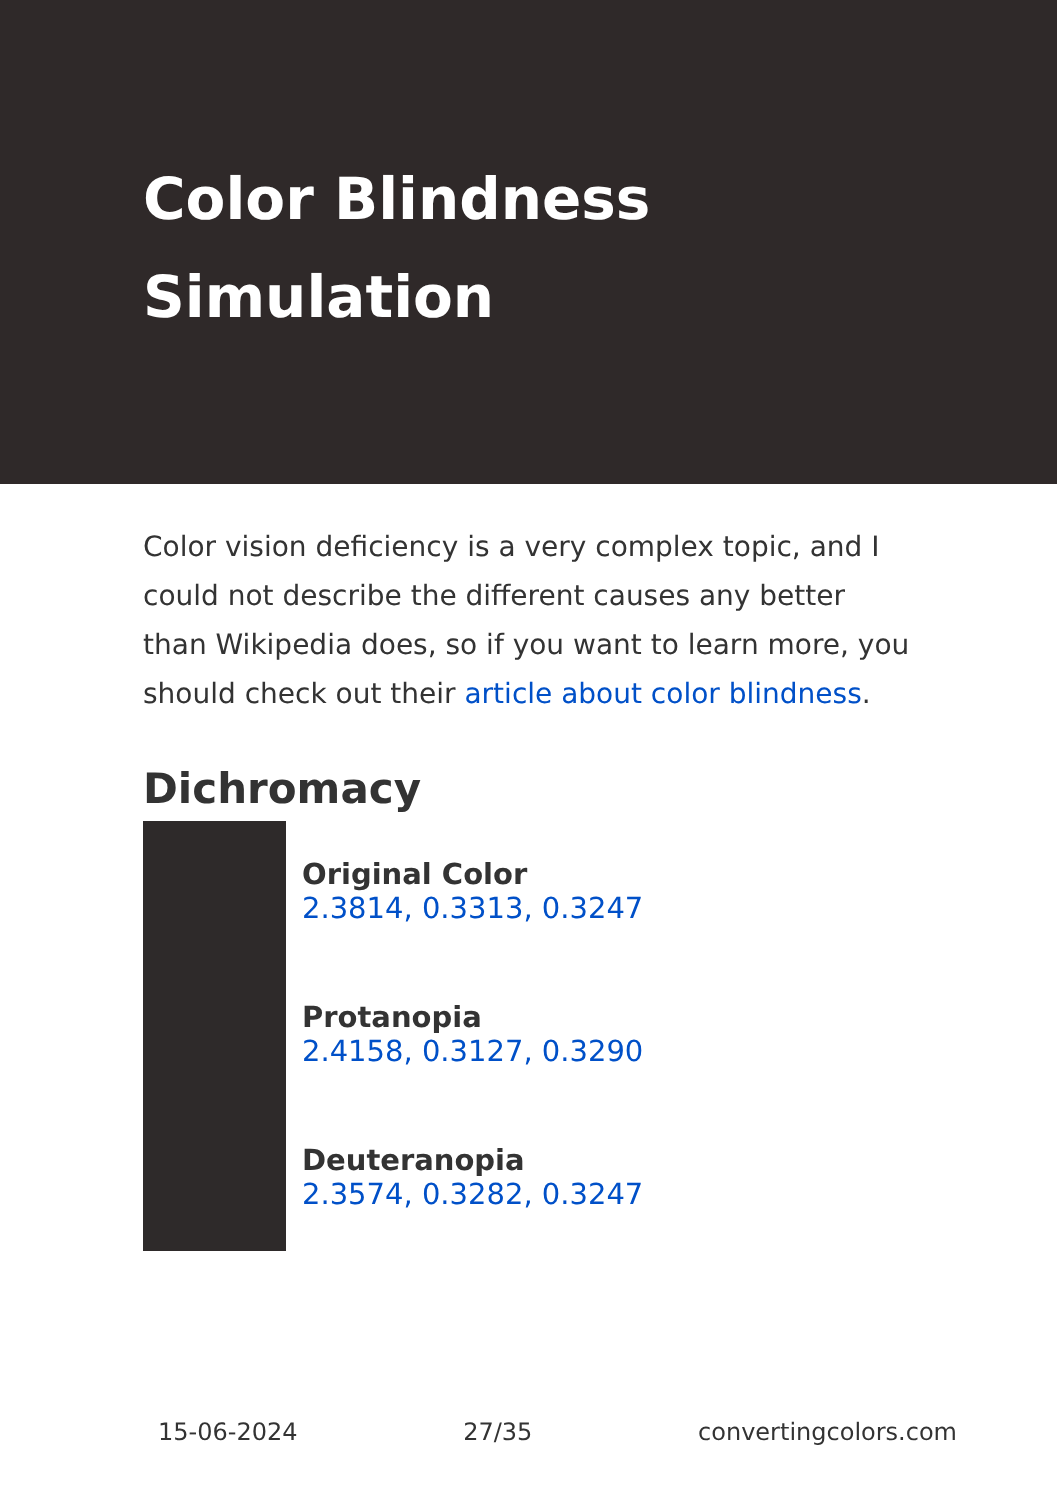Color Blindness Simulation
Color vision deficiency is a very complex topic, and I could not describe the different causes any better than Wikipedia does, so if you want to learn more, you should check out their article about color blindness.
Dichromacy
Original Color
2.3814, 0.3313, 0.3247
Protanopia
2.4158, 0.3127, 0.3290
Deuteranopia
2.3574, 0.3282, 0.3247
15-06-2024 27/35 convertingcolors.com